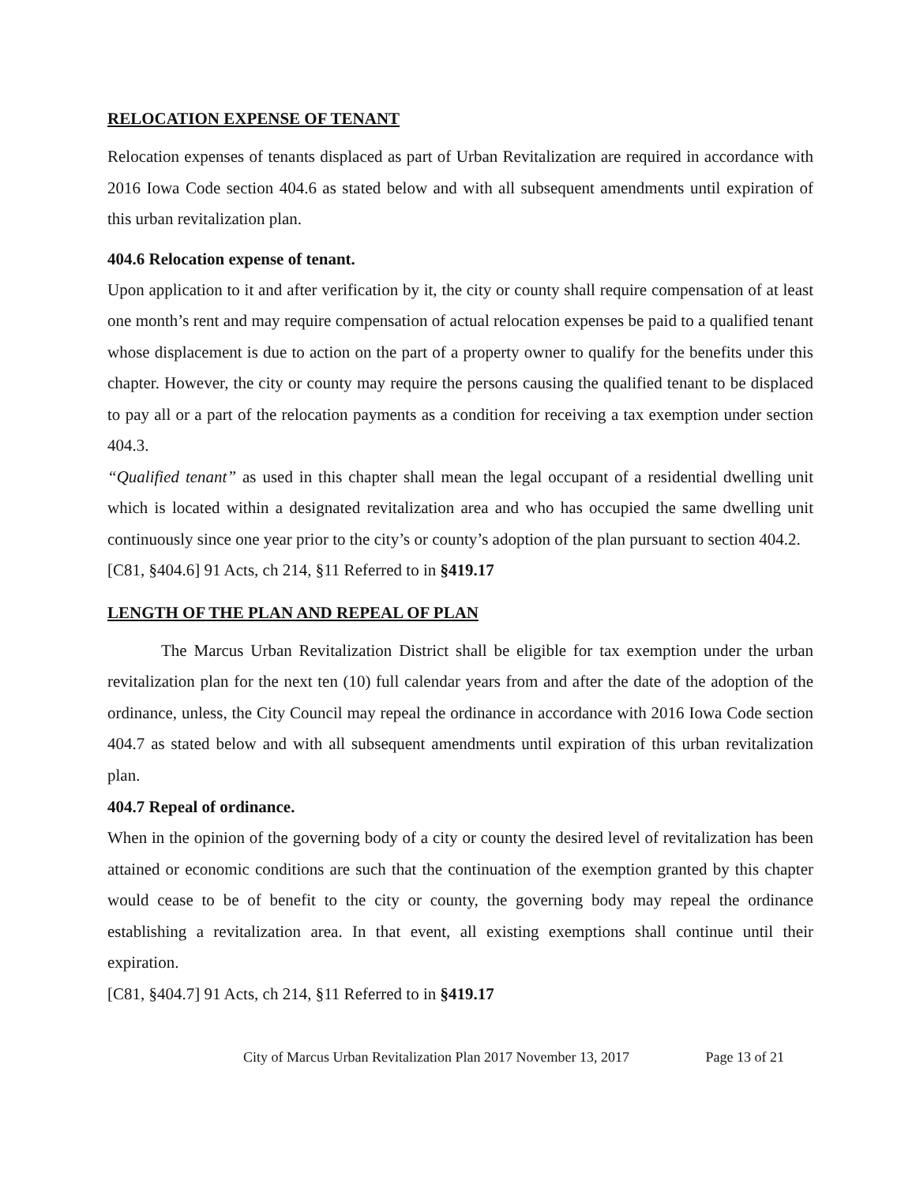RELOCATION EXPENSE OF TENANT
Relocation expenses of tenants displaced as part of Urban Revitalization are required in accordance with 2016 Iowa Code section 404.6 as stated below and with all subsequent amendments until expiration of this urban revitalization plan.
404.6 Relocation expense of tenant.
Upon application to it and after verification by it, the city or county shall require compensation of at least one month’s rent and may require compensation of actual relocation expenses be paid to a qualified tenant whose displacement is due to action on the part of a property owner to qualify for the benefits under this chapter. However, the city or county may require the persons causing the qualified tenant to be displaced to pay all or a part of the relocation payments as a condition for receiving a tax exemption under section 404.3.
“Qualified tenant” as used in this chapter shall mean the legal occupant of a residential dwelling unit which is located within a designated revitalization area and who has occupied the same dwelling unit continuously since one year prior to the city’s or county’s adoption of the plan pursuant to section 404.2.
[C81, §404.6] 91 Acts, ch 214, §11 Referred to in §419.17
LENGTH OF THE PLAN AND REPEAL OF PLAN
The Marcus Urban Revitalization District shall be eligible for tax exemption under the urban revitalization plan for the next ten (10) full calendar years from and after the date of the adoption of the ordinance, unless, the City Council may repeal the ordinance in accordance with 2016 Iowa Code section 404.7 as stated below and with all subsequent amendments until expiration of this urban revitalization plan.
404.7 Repeal of ordinance.
When in the opinion of the governing body of a city or county the desired level of revitalization has been attained or economic conditions are such that the continuation of the exemption granted by this chapter would cease to be of benefit to the city or county, the governing body may repeal the ordinance establishing a revitalization area. In that event, all existing exemptions shall continue until their expiration.
[C81, §404.7] 91 Acts, ch 214, §11 Referred to in §419.17
City of Marcus Urban Revitalization Plan 2017 November 13, 2017 Page 13 of 21